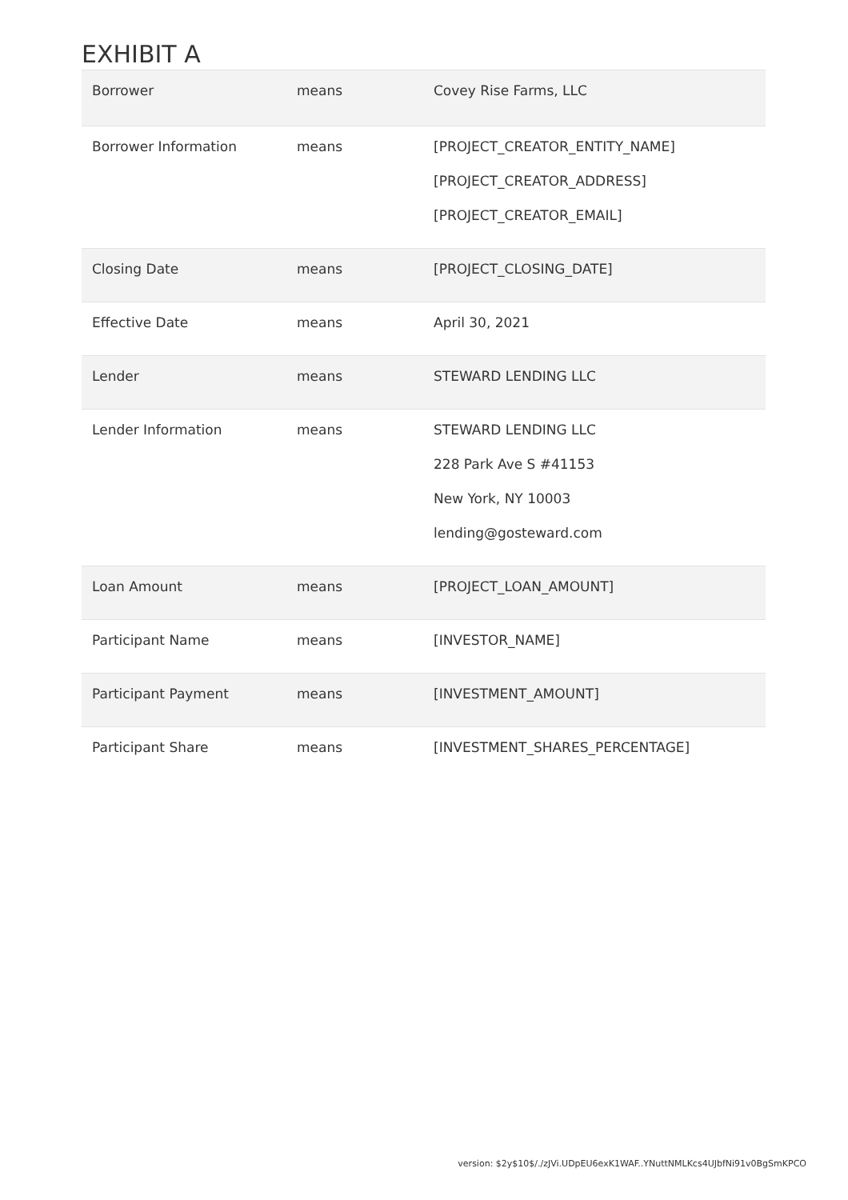EXHIBIT A
| Borrower | means | Covey Rise Farms, LLC |
| Borrower Information | means | [PROJECT_CREATOR_ENTITY_NAME] [PROJECT_CREATOR_ADDRESS] [PROJECT_CREATOR_EMAIL] |
| Closing Date | means | [PROJECT_CLOSING_DATE] |
| Effective Date | means | April 30, 2021 |
| Lender | means | STEWARD LENDING LLC |
| Lender Information | means | STEWARD LENDING LLC 228 Park Ave S #41153 New York, NY 10003 lending@gosteward.com |
| Loan Amount | means | [PROJECT_LOAN_AMOUNT] |
| Participant Name | means | [INVESTOR_NAME] |
| Participant Payment | means | [INVESTMENT_AMOUNT] |
| Participant Share | means | [INVESTMENT_SHARES_PERCENTAGE] |
version: $2y$10$/./zJVi.UDpEU6exK1WAF..YNuttNMLKcs4UJbfNi91v0BgSmKPCO